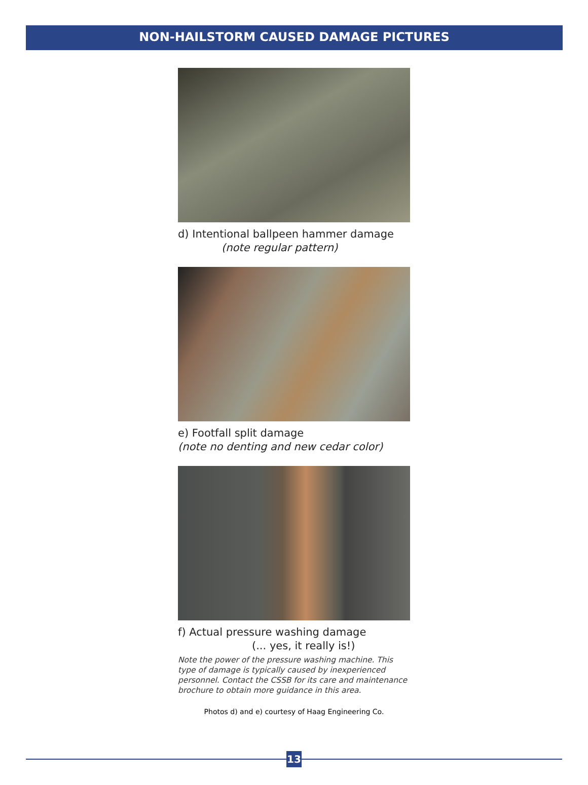NON-HAILSTORM CAUSED DAMAGE PICTURES
d) Intentional ballpeen hammer damage
(note regular pattern)
e) Footfall split damage
(note no denting and new cedar color)
f) Actual pressure washing damage
(... yes, it really is!)
Note the power of the pressure washing machine. This type of damage is typically caused by inexperienced personnel. Contact the CSSB for its care and maintenance brochure to obtain more guidance in this area.
Photos d) and e) courtesy of Haag Engineering Co.
13